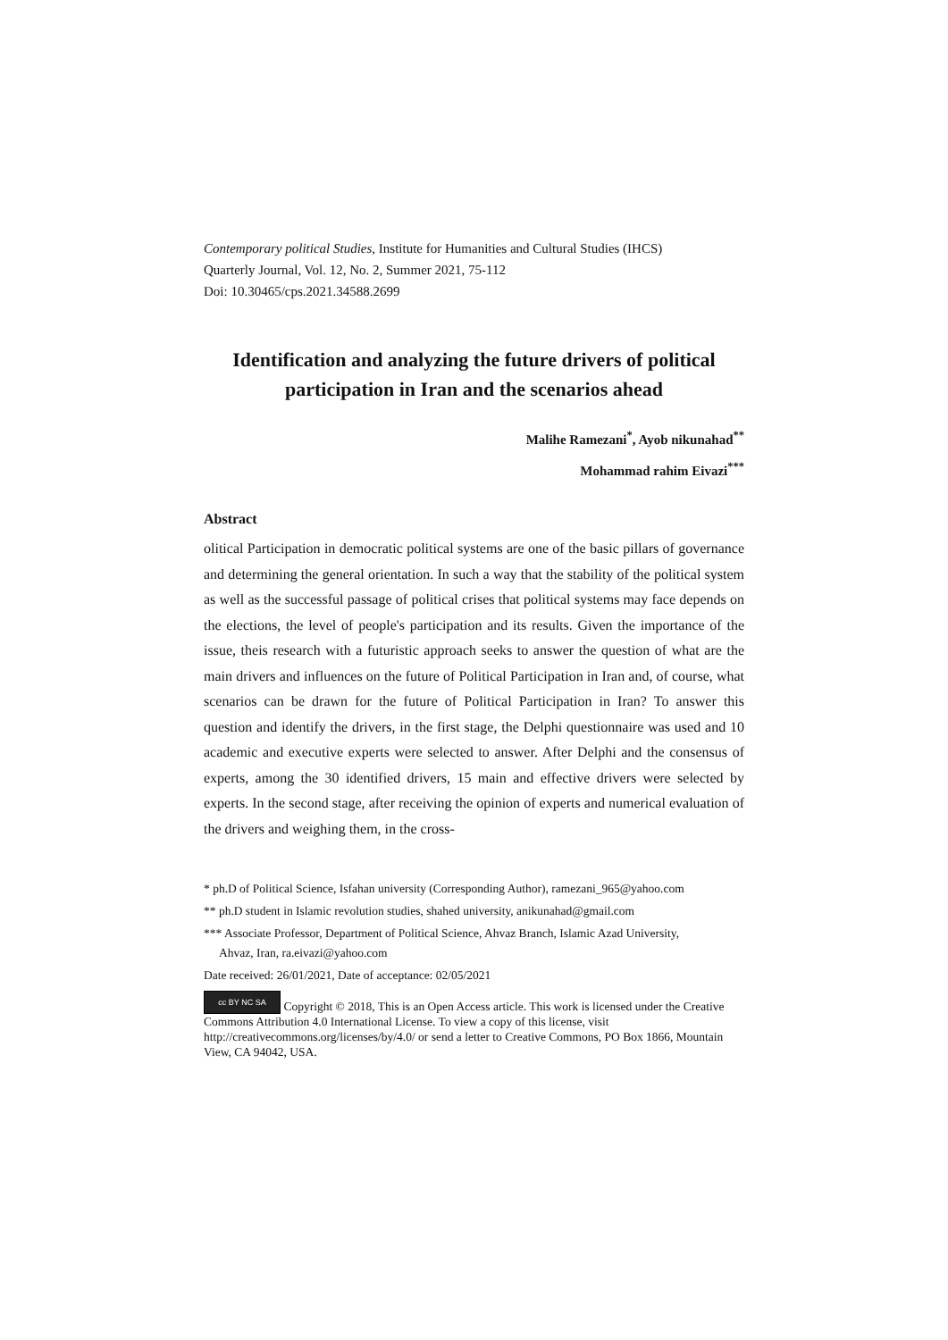Contemporary political Studies, Institute for Humanities and Cultural Studies (IHCS)
Quarterly Journal, Vol. 12, No. 2, Summer 2021, 75-112
Doi: 10.30465/cps.2021.34588.2699
Identification and analyzing the future drivers of political participation in Iran and the scenarios ahead
Malihe Ramezani<sup>*</sup>, Ayob nikunahad<sup>**</sup>
Mohammad rahim Eivazi<sup>***</sup>
Abstract
olitical Participation in democratic political systems are one of the basic pillars of governance and determining the general orientation. In such a way that the stability of the political system as well as the successful passage of political crises that political systems may face depends on the elections, the level of people's participation and its results. Given the importance of the issue, theis research with a futuristic approach seeks to answer the question of what are the main drivers and influences on the future of Political Participation in Iran and, of course, what scenarios can be drawn for the future of Political Participation in Iran? To answer this question and identify the drivers, in the first stage, the Delphi questionnaire was used and 10 academic and executive experts were selected to answer. After Delphi and the consensus of experts, among the 30 identified drivers, 15 main and effective drivers were selected by experts. In the second stage, after receiving the opinion of experts and numerical evaluation of the drivers and weighing them, in the cross-
* ph.D of Political Science, Isfahan university (Corresponding Author), ramezani_965@yahoo.com
** ph.D student in Islamic revolution studies, shahed university, anikunahad@gmail.com
*** Associate Professor, Department of Political Science, Ahvaz Branch, Islamic Azad University,
Ahvaz, Iran, ra.eivazi@yahoo.com
Date received: 26/01/2021, Date of acceptance: 02/05/2021
cc BY NC SA Copyright © 2018, This is an Open Access article. This work is licensed under the Creative Commons Attribution 4.0 International License. To view a copy of this license, visit http://creativecommons.org/licenses/by/4.0/ or send a letter to Creative Commons, PO Box 1866, Mountain View, CA 94042, USA.